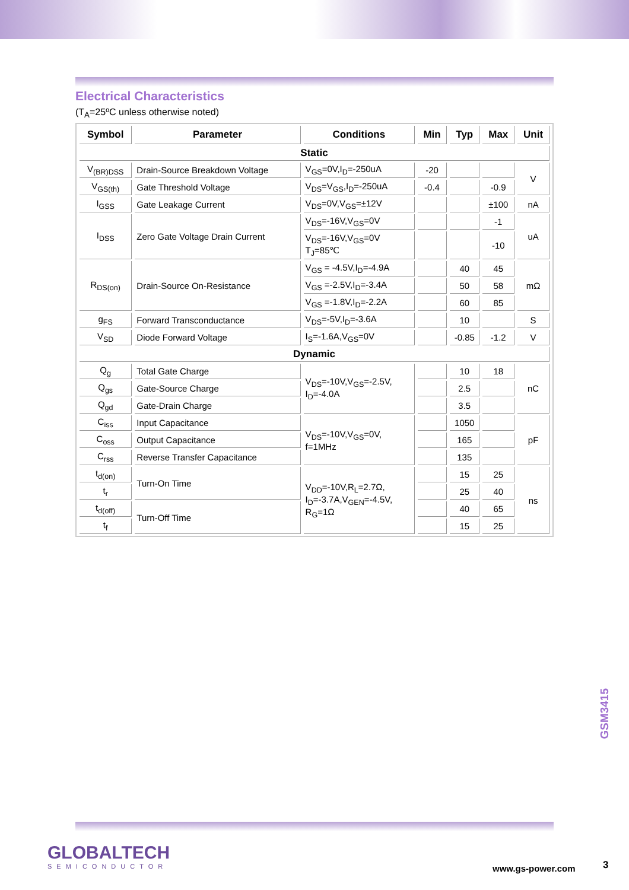Electrical Characteristics
(T<sub>A</sub>=25ºC unless otherwise noted)
| Symbol | Parameter | Conditions | Min | Typ | Max | Unit |
| --- | --- | --- | --- | --- | --- | --- |
| Static | | | | | | |
| V<sub>(BR)DSS</sub> | Drain-Source Breakdown Voltage | V<sub>GS</sub>=0V,I<sub>D</sub>=-250uA | -20 | | | V |
| V<sub>GS(th)</sub> | Gate Threshold Voltage | V<sub>DS</sub>=V<sub>GS</sub>,I<sub>D</sub>=-250uA | -0.4 | | -0.9 | |
| I<sub>GSS</sub> | Gate Leakage Current | V<sub>DS</sub>=0V,V<sub>GS</sub>=±12V | | | ±100 | nA |
| I<sub>DSS</sub> | Zero Gate Voltage Drain Current | V<sub>DS</sub>=-16V,V<sub>GS</sub>=0V | | | -1 | uA |
| | | V<sub>DS</sub>=-16V,V<sub>GS</sub>=0V T<sub>J</sub>=85℃ | | | -10 | |
| R<sub>DS(on)</sub> | Drain-Source On-Resistance | V<sub>GS</sub> = -4.5V,I<sub>D</sub>=-4.9A | | 40 | 45 | mΩ |
| | | V<sub>GS</sub> =-2.5V,I<sub>D</sub>=-3.4A | | 50 | 58 | |
| | | V<sub>GS</sub> =-1.8V,I<sub>D</sub>=-2.2A | | 60 | 85 | |
| g<sub>FS</sub> | Forward Transconductance | V<sub>DS</sub>=-5V,I<sub>D</sub>=-3.6A | | 10 | | S |
| V<sub>SD</sub> | Diode Forward Voltage | I<sub>S</sub>=-1.6A,V<sub>GS</sub>=0V | | -0.85 | -1.2 | V |
| Dynamic | | | | | | |
| Q<sub>g</sub> | Total Gate Charge | V<sub>DS</sub>=-10V,V<sub>GS</sub>=-2.5V, I<sub>D</sub>=-4.0A | | 10 | 18 | nC |
| Q<sub>gs</sub> | Gate-Source Charge | | | 2.5 | | |
| Q<sub>gd</sub> | Gate-Drain Charge | | | 3.5 | | |
| C<sub>iss</sub> | Input Capacitance | V<sub>DS</sub>=-10V,V<sub>GS</sub>=0V, f=1MHz | | 1050 | | pF |
| C<sub>oss</sub> | Output Capacitance | | | 165 | | |
| C<sub>rss</sub> | Reverse Transfer Capacitance | | | 135 | | |
| t<sub>d(on)</sub> | Turn-On Time | V<sub>DD</sub>=-10V,R<sub>L</sub>=2.7Ω, I<sub>D</sub>=-3.7A,V<sub>GEN</sub>=-4.5V, R<sub>G</sub>=1Ω | | 15 | 25 | ns |
| t<sub>r</sub> | | | | 25 | 40 | |
| t<sub>d(off)</sub> | Turn-Off Time | | | 40 | 65 | |
| t<sub>f</sub> | | | | 15 | 25 | |
GSM3415
GLOBALTECH
SEMICONDUCTOR
www.gs-power.com 3